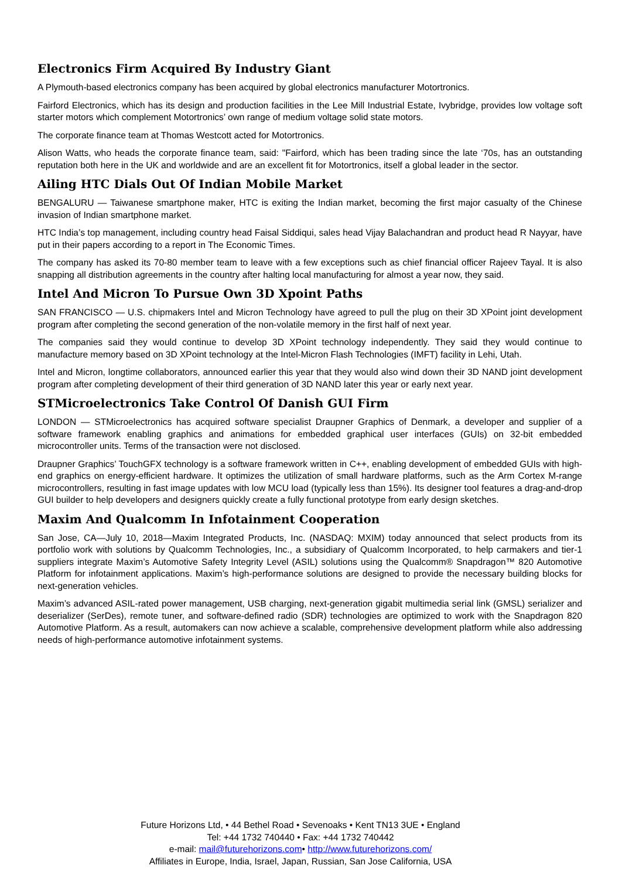Electronics Firm Acquired By Industry Giant
A Plymouth-based electronics company has been acquired by global electronics manufacturer Motortronics.
Fairford Electronics, which has its design and production facilities in the Lee Mill Industrial Estate, Ivybridge, provides low voltage soft starter motors which complement Motortronics’ own range of medium voltage solid state motors.
The corporate finance team at Thomas Westcott acted for Motortronics.
Alison Watts, who heads the corporate finance team, said: "Fairford, which has been trading since the late ‘70s, has an outstanding reputation both here in the UK and worldwide and are an excellent fit for Motortronics, itself a global leader in the sector.
Ailing HTC Dials Out Of Indian Mobile Market
BENGALURU — Taiwanese smartphone maker, HTC is exiting the Indian market, becoming the first major casualty of the Chinese invasion of Indian smartphone market.
HTC India’s top management, including country head Faisal Siddiqui, sales head Vijay Balachandran and product head R Nayyar, have put in their papers according to a report in The Economic Times.
The company has asked its 70-80 member team to leave with a few exceptions such as chief financial officer Rajeev Tayal. It is also snapping all distribution agreements in the country after halting local manufacturing for almost a year now, they said.
Intel And Micron To Pursue Own 3D Xpoint Paths
SAN FRANCISCO — U.S. chipmakers Intel and Micron Technology have agreed to pull the plug on their 3D XPoint joint development program after completing the second generation of the non-volatile memory in the first half of next year.
The companies said they would continue to develop 3D XPoint technology independently. They said they would continue to manufacture memory based on 3D XPoint technology at the Intel-Micron Flash Technologies (IMFT) facility in Lehi, Utah.
Intel and Micron, longtime collaborators, announced earlier this year that they would also wind down their 3D NAND joint development program after completing development of their third generation of 3D NAND later this year or early next year.
STMicroelectronics Take Control Of Danish GUI Firm
LONDON — STMicroelectronics has acquired software specialist Draupner Graphics of Denmark, a developer and supplier of a software framework enabling graphics and animations for embedded graphical user interfaces (GUIs) on 32-bit embedded microcontroller units. Terms of the transaction were not disclosed.
Draupner Graphics’ TouchGFX technology is a software framework written in C++, enabling development of embedded GUIs with high-end graphics on energy-efficient hardware. It optimizes the utilization of small hardware platforms, such as the Arm Cortex M-range microcontrollers, resulting in fast image updates with low MCU load (typically less than 15%). Its designer tool features a drag-and-drop GUI builder to help developers and designers quickly create a fully functional prototype from early design sketches.
Maxim And Qualcomm In Infotainment Cooperation
San Jose, CA—July 10, 2018—Maxim Integrated Products, Inc. (NASDAQ: MXIM) today announced that select products from its portfolio work with solutions by Qualcomm Technologies, Inc., a subsidiary of Qualcomm Incorporated, to help carmakers and tier-1 suppliers integrate Maxim’s Automotive Safety Integrity Level (ASIL) solutions using the Qualcomm® Snapdragon™ 820 Automotive Platform for infotainment applications. Maxim’s high-performance solutions are designed to provide the necessary building blocks for next-generation vehicles.
Maxim’s advanced ASIL-rated power management, USB charging, next-generation gigabit multimedia serial link (GMSL) serializer and deserializer (SerDes), remote tuner, and software-defined radio (SDR) technologies are optimized to work with the Snapdragon 820 Automotive Platform. As a result, automakers can now achieve a scalable, comprehensive development platform while also addressing needs of high-performance automotive infotainment systems.
Future Horizons Ltd, • 44 Bethel Road • Sevenoaks • Kent TN13 3UE • England
Tel: +44 1732 740440 • Fax: +44 1732 740442
e-mail: mail@futurehorizons.com• http://www.futurehorizons.com/
Affiliates in Europe, India, Israel, Japan, Russian, San Jose California, USA